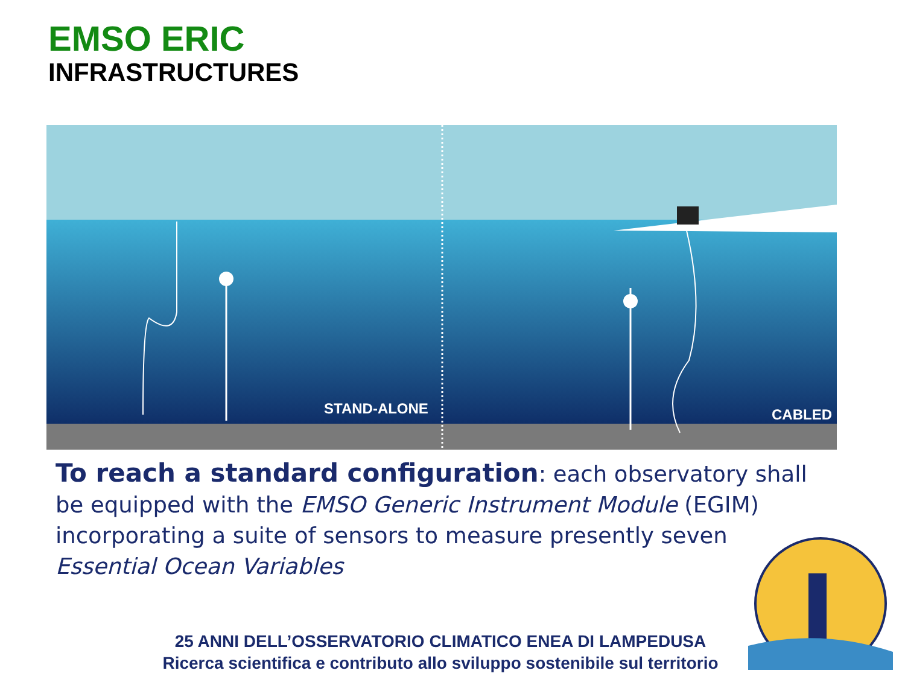EMSO ERIC
INFRASTRUCTURES
STAND-ALONE
CABLED
To reach a standard configuration: each observatory shall be equipped with the EMSO Generic Instrument Module (EGIM) incorporating a suite of sensors to measure presently seven Essential Ocean Variables
25 ANNI DELL’OSSERVATORIO CLIMATICO ENEA DI LAMPEDUSA
Ricerca scientifica e contributo allo sviluppo sostenibile sul territorio